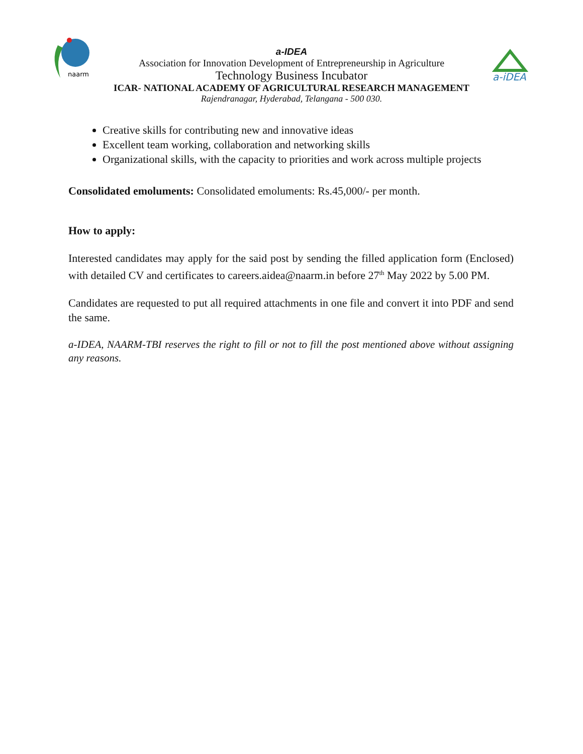naarm
a-iDEA
a-IDEA
Association for Innovation Development of Entrepreneurship in Agriculture
Technology Business Incubator
ICAR- NATIONAL ACADEMY OF AGRICULTURAL RESEARCH MANAGEMENT
Rajendranagar, Hyderabad, Telangana - 500 030.
Creative skills for contributing new and innovative ideas
Excellent team working, collaboration and networking skills
Organizational skills, with the capacity to priorities and work across multiple projects
Consolidated emoluments: Consolidated emoluments: Rs.45,000/- per month.
How to apply:
Interested candidates may apply for the said post by sending the filled application form (Enclosed) with detailed CV and certificates to careers.aidea@naarm.in before 27<sup>th</sup> May 2022 by 5.00 PM.
Candidates are requested to put all required attachments in one file and convert it into PDF and send the same.
a-IDEA, NAARM-TBI reserves the right to fill or not to fill the post mentioned above without assigning any reasons.